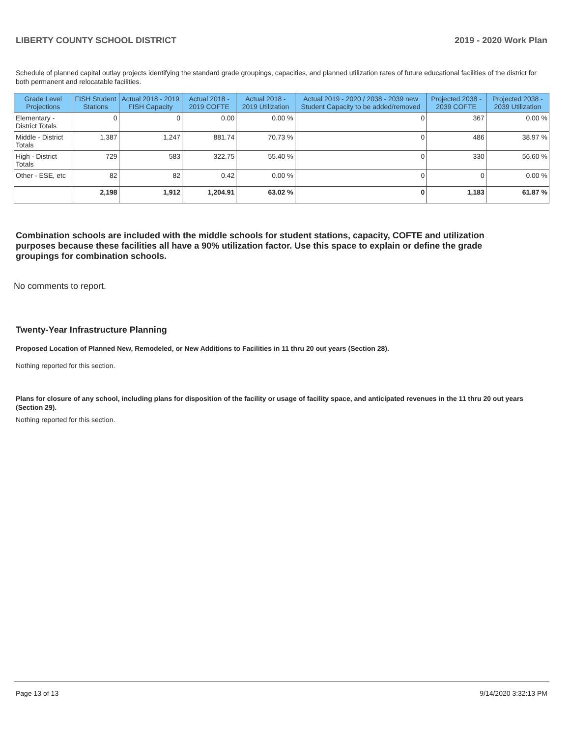LIBERTY COUNTY SCHOOL DISTRICT 2019 - 2020 Work Plan
Schedule of planned capital outlay projects identifying the standard grade groupings, capacities, and planned utilization rates of future educational facilities of the district for both permanent and relocatable facilities.
| Grade Level Projections | FISH Student Stations | Actual 2018 - 2019 FISH Capacity | Actual 2018 - 2019 COFTE | Actual 2018 - 2019 Utilization | Actual 2019 - 2020 / 2038 - 2039 new Student Capacity to be added/removed | Projected 2038 - 2039 COFTE | Projected 2038 - 2039 Utilization |
| --- | --- | --- | --- | --- | --- | --- | --- |
| Elementary - District Totals | 0 | 0 | 0.00 | 0.00 % | 0 | 367 | 0.00 % |
| Middle - District Totals | 1,387 | 1,247 | 881.74 | 70.73 % | 0 | 486 | 38.97 % |
| High - District Totals | 729 | 583 | 322.75 | 55.40 % | 0 | 330 | 56.60 % |
| Other - ESE, etc | 82 | 82 | 0.42 | 0.00 % | 0 | 0 | 0.00 % |
| | 2,198 | 1,912 | 1,204.91 | 63.02 % | 0 | 1,183 | 61.87 % |
Combination schools are included with the middle schools for student stations, capacity, COFTE and utilization purposes because these facilities all have a 90% utilization factor. Use this space to explain or define the grade groupings for combination schools.
No comments to report.
Twenty-Year Infrastructure Planning
Proposed Location of Planned New, Remodeled, or New Additions to Facilities in 11 thru 20 out years (Section 28).
Nothing reported for this section.
Plans for closure of any school, including plans for disposition of the facility or usage of facility space, and anticipated revenues in the 11 thru 20 out years (Section 29).
Nothing reported for this section.
Page 13 of 13 9/14/2020 3:32:13 PM